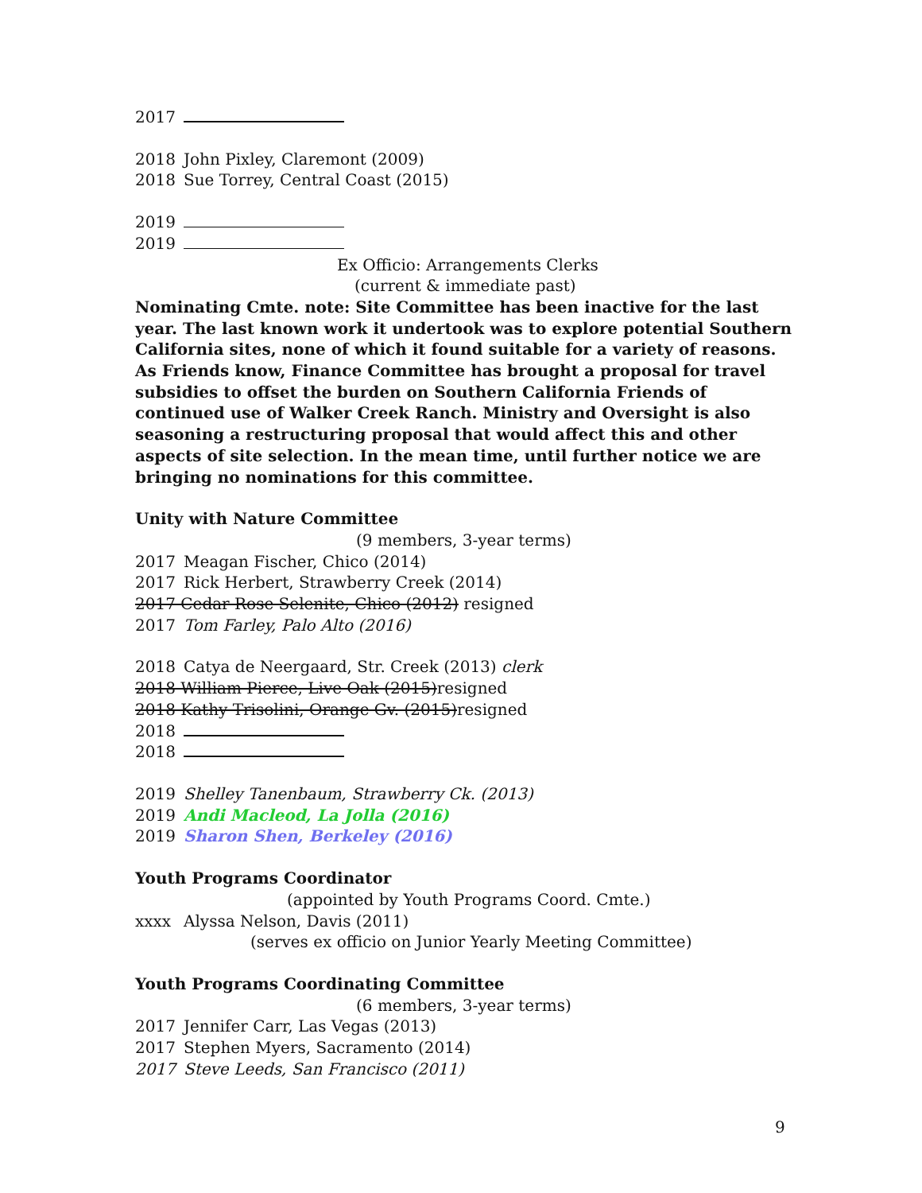2017
2018 John Pixley, Claremont (2009)
2018 Sue Torrey, Central Coast (2015)
2019
2019
Ex Officio: Arrangements Clerks
(current & immediate past)
Nominating Cmte. note: Site Committee has been inactive for the last year. The last known work it undertook was to explore potential Southern California sites, none of which it found suitable for a variety of reasons. As Friends know, Finance Committee has brought a proposal for travel subsidies to offset the burden on Southern California Friends of continued use of Walker Creek Ranch. Ministry and Oversight is also seasoning a restructuring proposal that would affect this and other aspects of site selection. In the mean time, until further notice we are bringing no nominations for this committee.
Unity with Nature Committee
(9 members, 3-year terms)
2017 Meagan Fischer, Chico (2014)
2017 Rick Herbert, Strawberry Creek (2014)
2017 Cedar Rose Selenite, Chico (2012) resigned
2017 Tom Farley, Palo Alto (2016)
2018 Catya de Neergaard, Str. Creek (2013) clerk
2018 William Pierce, Live Oak (2015)resigned
2018 Kathy Trisolini, Orange Gv. (2015)resigned
2018
2018
2019 Shelley Tanenbaum, Strawberry Ck. (2013)
2019 Andi Macleod, La Jolla (2016)
2019 Sharon Shen, Berkeley (2016)
Youth Programs Coordinator
(appointed by Youth Programs Coord. Cmte.)
xxxx Alyssa Nelson, Davis (2011)
(serves ex officio on Junior Yearly Meeting Committee)
Youth Programs Coordinating Committee
(6 members, 3-year terms)
2017 Jennifer Carr, Las Vegas (2013)
2017 Stephen Myers, Sacramento (2014)
2017 Steve Leeds, San Francisco (2011)
9